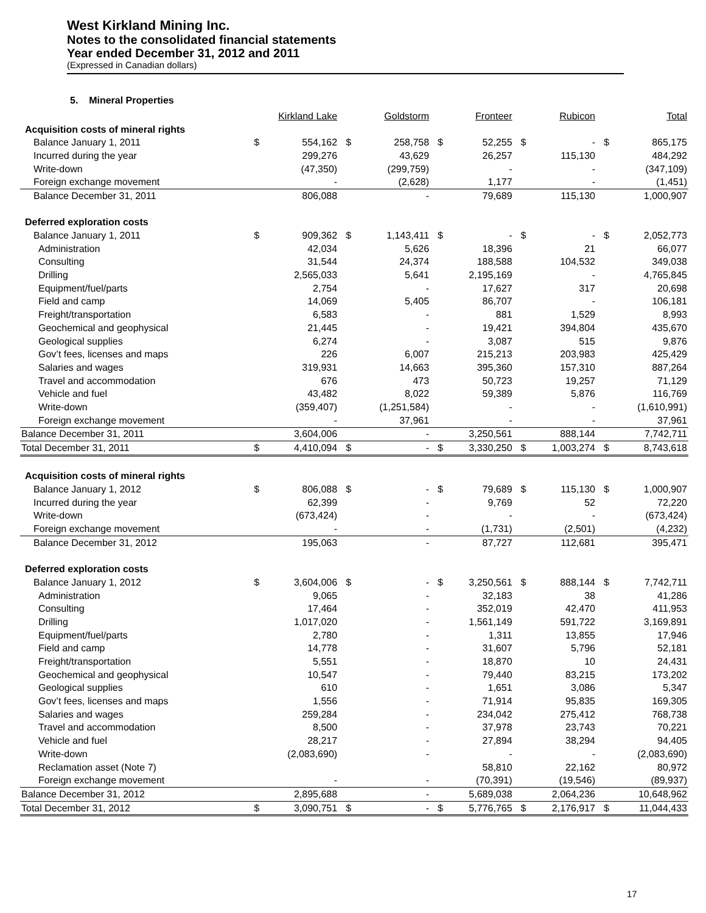West Kirkland Mining Inc.
Notes to the consolidated financial statements
Year ended December 31, 2012 and 2011
(Expressed in Canadian dollars)
5. Mineral Properties
| | Kirkland Lake | | Goldstorm | | Fronteer | | Rubicon | | Total | |
| Acquisition costs of mineral rights | | | | | | | | | | |
| Balance January 1, 2011 | $ | 554,162 | $ | 258,758 | $ | 52,255 | $ | - | $ | 865,175 |
| Incurred during the year | | 299,276 | | 43,629 | | 26,257 | | 115,130 | | 484,292 |
| Write-down | | (47,350) | | (299,759) | | - | | - | | (347,109) |
| Foreign exchange movement | | - | | (2,628) | | 1,177 | | - | | (1,451) |
| Balance December 31, 2011 | | 806,088 | | - | | 79,689 | | 115,130 | | 1,000,907 |
| Deferred exploration costs | | | | | | | | | | |
| Balance January 1, 2011 | $ | 909,362 | $ | 1,143,411 | $ | - | $ | - | $ | 2,052,773 |
| Administration | | 42,034 | | 5,626 | | 18,396 | | 21 | | 66,077 |
| Consulting | | 31,544 | | 24,374 | | 188,588 | | 104,532 | | 349,038 |
| Drilling | | 2,565,033 | | 5,641 | | 2,195,169 | | - | | 4,765,845 |
| Equipment/fuel/parts | | 2,754 | | - | | 17,627 | | 317 | | 20,698 |
| Field and camp | | 14,069 | | 5,405 | | 86,707 | | - | | 106,181 |
| Freight/transportation | | 6,583 | | - | | 881 | | 1,529 | | 8,993 |
| Geochemical and geophysical | | 21,445 | | - | | 19,421 | | 394,804 | | 435,670 |
| Geological supplies | | 6,274 | | - | | 3,087 | | 515 | | 9,876 |
| Gov’t fees, licenses and maps | | 226 | | 6,007 | | 215,213 | | 203,983 | | 425,429 |
| Salaries and wages | | 319,931 | | 14,663 | | 395,360 | | 157,310 | | 887,264 |
| Travel and accommodation | | 676 | | 473 | | 50,723 | | 19,257 | | 71,129 |
| Vehicle and fuel | | 43,482 | | 8,022 | | 59,389 | | 5,876 | | 116,769 |
| Write-down | | (359,407) | | (1,251,584) | | - | | - | | (1,610,991) |
| Foreign exchange movement | | - | | 37,961 | | - | | - | | 37,961 |
| Balance December 31, 2011 | | 3,604,006 | | - | | 3,250,561 | | 888,144 | | 7,742,711 |
| Total December 31, 2011 | $ | 4,410,094 | $ | - | $ | 3,330,250 | $ | 1,003,274 | $ | 8,743,618 |
| Acquisition costs of mineral rights | | | | | | | | | | |
| Balance January 1, 2012 | $ | 806,088 | $ | - | $ | 79,689 | $ | 115,130 | $ | 1,000,907 |
| Incurred during the year | | 62,399 | | - | | 9,769 | | 52 | | 72,220 |
| Write-down | | (673,424) | | - | | - | | - | | (673,424) |
| Foreign exchange movement | | - | | - | | (1,731) | | (2,501) | | (4,232) |
| Balance December 31, 2012 | | 195,063 | | - | | 87,727 | | 112,681 | | 395,471 |
| Deferred exploration costs | | | | | | | | | | |
| Balance January 1, 2012 | $ | 3,604,006 | $ | - | $ | 3,250,561 | $ | 888,144 | $ | 7,742,711 |
| Administration | | 9,065 | | - | | 32,183 | | 38 | | 41,286 |
| Consulting | | 17,464 | | - | | 352,019 | | 42,470 | | 411,953 |
| Drilling | | 1,017,020 | | - | | 1,561,149 | | 591,722 | | 3,169,891 |
| Equipment/fuel/parts | | 2,780 | | - | | 1,311 | | 13,855 | | 17,946 |
| Field and camp | | 14,778 | | - | | 31,607 | | 5,796 | | 52,181 |
| Freight/transportation | | 5,551 | | - | | 18,870 | | 10 | | 24,431 |
| Geochemical and geophysical | | 10,547 | | - | | 79,440 | | 83,215 | | 173,202 |
| Geological supplies | | 610 | | - | | 1,651 | | 3,086 | | 5,347 |
| Gov’t fees, licenses and maps | | 1,556 | | - | | 71,914 | | 95,835 | | 169,305 |
| Salaries and wages | | 259,284 | | - | | 234,042 | | 275,412 | | 768,738 |
| Travel and accommodation | | 8,500 | | - | | 37,978 | | 23,743 | | 70,221 |
| Vehicle and fuel | | 28,217 | | - | | 27,894 | | 38,294 | | 94,405 |
| Write-down | | (2,083,690) | | - | | - | | - | | (2,083,690) |
| Reclamation asset (Note 7) | | | | | | 58,810 | | 22,162 | | 80,972 |
| Foreign exchange movement | | - | | - | | (70,391) | | (19,546) | | (89,937) |
| Balance December 31, 2012 | | 2,895,688 | | - | | 5,689,038 | | 2,064,236 | | 10,648,962 |
| Total December 31, 2012 | $ | 3,090,751 | $ | - | $ | 5,776,765 | $ | 2,176,917 | $ | 11,044,433 |
17